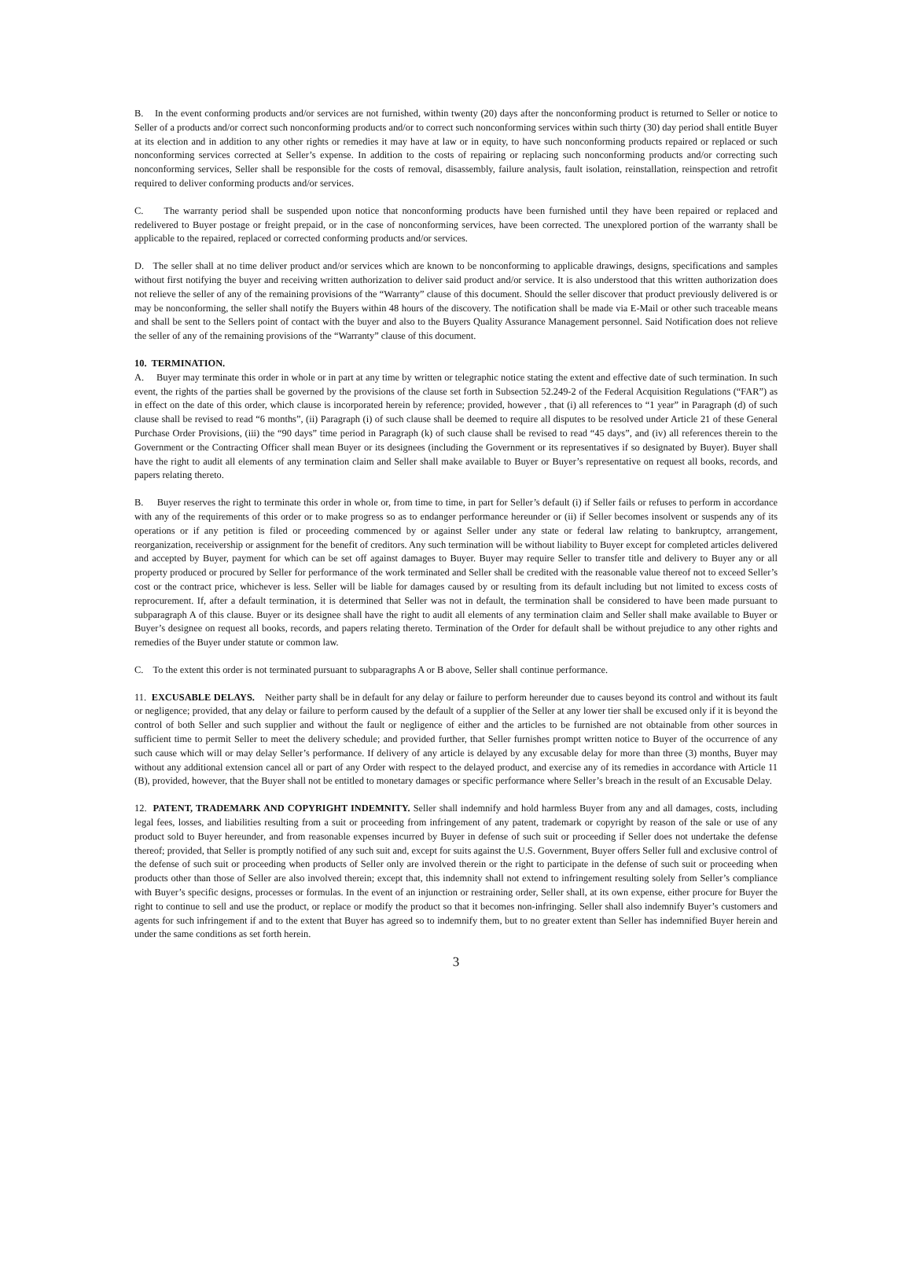B. In the event conforming products and/or services are not furnished, within twenty (20) days after the nonconforming product is returned to Seller or notice to Seller of a products and/or correct such nonconforming products and/or to correct such nonconforming services within such thirty (30) day period shall entitle Buyer at its election and in addition to any other rights or remedies it may have at law or in equity, to have such nonconforming products repaired or replaced or such nonconforming services corrected at Seller’s expense. In addition to the costs of repairing or replacing such nonconforming products and/or correcting such nonconforming services, Seller shall be responsible for the costs of removal, disassembly, failure analysis, fault isolation, reinstallation, reinspection and retrofit required to deliver conforming products and/or services.
C. The warranty period shall be suspended upon notice that nonconforming products have been furnished until they have been repaired or replaced and redelivered to Buyer postage or freight prepaid, or in the case of nonconforming services, have been corrected. The unexplored portion of the warranty shall be applicable to the repaired, replaced or corrected conforming products and/or services.
D. The seller shall at no time deliver product and/or services which are known to be nonconforming to applicable drawings, designs, specifications and samples without first notifying the buyer and receiving written authorization to deliver said product and/or service. It is also understood that this written authorization does not relieve the seller of any of the remaining provisions of the “Warranty” clause of this document. Should the seller discover that product previously delivered is or may be nonconforming, the seller shall notify the Buyers within 48 hours of the discovery. The notification shall be made via E-Mail or other such traceable means and shall be sent to the Sellers point of contact with the buyer and also to the Buyers Quality Assurance Management personnel. Said Notification does not relieve the seller of any of the remaining provisions of the “Warranty” clause of this document.
10. TERMINATION.
A. Buyer may terminate this order in whole or in part at any time by written or telegraphic notice stating the extent and effective date of such termination. In such event, the rights of the parties shall be governed by the provisions of the clause set forth in Subsection 52.249-2 of the Federal Acquisition Regulations (“FAR”) as in effect on the date of this order, which clause is incorporated herein by reference; provided, however , that (i) all references to “1 year” in Paragraph (d) of such clause shall be revised to read “6 months”, (ii) Paragraph (i) of such clause shall be deemed to require all disputes to be resolved under Article 21 of these General Purchase Order Provisions, (iii) the “90 days” time period in Paragraph (k) of such clause shall be revised to read “45 days”, and (iv) all references therein to the Government or the Contracting Officer shall mean Buyer or its designees (including the Government or its representatives if so designated by Buyer). Buyer shall have the right to audit all elements of any termination claim and Seller shall make available to Buyer or Buyer’s representative on request all books, records, and papers relating thereto.
B. Buyer reserves the right to terminate this order in whole or, from time to time, in part for Seller’s default (i) if Seller fails or refuses to perform in accordance with any of the requirements of this order or to make progress so as to endanger performance hereunder or (ii) if Seller becomes insolvent or suspends any of its operations or if any petition is filed or proceeding commenced by or against Seller under any state or federal law relating to bankruptcy, arrangement, reorganization, receivership or assignment for the benefit of creditors. Any such termination will be without liability to Buyer except for completed articles delivered and accepted by Buyer, payment for which can be set off against damages to Buyer. Buyer may require Seller to transfer title and delivery to Buyer any or all property produced or procured by Seller for performance of the work terminated and Seller shall be credited with the reasonable value thereof not to exceed Seller’s cost or the contract price, whichever is less. Seller will be liable for damages caused by or resulting from its default including but not limited to excess costs of reprocurement. If, after a default termination, it is determined that Seller was not in default, the termination shall be considered to have been made pursuant to subparagraph A of this clause. Buyer or its designee shall have the right to audit all elements of any termination claim and Seller shall make available to Buyer or Buyer’s designee on request all books, records, and papers relating thereto. Termination of the Order for default shall be without prejudice to any other rights and remedies of the Buyer under statute or common law.
C. To the extent this order is not terminated pursuant to subparagraphs A or B above, Seller shall continue performance.
11. EXCUSABLE DELAYS. Neither party shall be in default for any delay or failure to perform hereunder due to causes beyond its control and without its fault or negligence; provided, that any delay or failure to perform caused by the default of a supplier of the Seller at any lower tier shall be excused only if it is beyond the control of both Seller and such supplier and without the fault or negligence of either and the articles to be furnished are not obtainable from other sources in sufficient time to permit Seller to meet the delivery schedule; and provided further, that Seller furnishes prompt written notice to Buyer of the occurrence of any such cause which will or may delay Seller’s performance. If delivery of any article is delayed by any excusable delay for more than three (3) months, Buyer may without any additional extension cancel all or part of any Order with respect to the delayed product, and exercise any of its remedies in accordance with Article 11 (B), provided, however, that the Buyer shall not be entitled to monetary damages or specific performance where Seller’s breach in the result of an Excusable Delay.
12. PATENT, TRADEMARK AND COPYRIGHT INDEMNITY. Seller shall indemnify and hold harmless Buyer from any and all damages, costs, including legal fees, losses, and liabilities resulting from a suit or proceeding from infringement of any patent, trademark or copyright by reason of the sale or use of any product sold to Buyer hereunder, and from reasonable expenses incurred by Buyer in defense of such suit or proceeding if Seller does not undertake the defense thereof; provided, that Seller is promptly notified of any such suit and, except for suits against the U.S. Government, Buyer offers Seller full and exclusive control of the defense of such suit or proceeding when products of Seller only are involved therein or the right to participate in the defense of such suit or proceeding when products other than those of Seller are also involved therein; except that, this indemnity shall not extend to infringement resulting solely from Seller’s compliance with Buyer’s specific designs, processes or formulas. In the event of an injunction or restraining order, Seller shall, at its own expense, either procure for Buyer the right to continue to sell and use the product, or replace or modify the product so that it becomes non-infringing. Seller shall also indemnify Buyer’s customers and agents for such infringement if and to the extent that Buyer has agreed so to indemnify them, but to no greater extent than Seller has indemnified Buyer herein and under the same conditions as set forth herein.
3